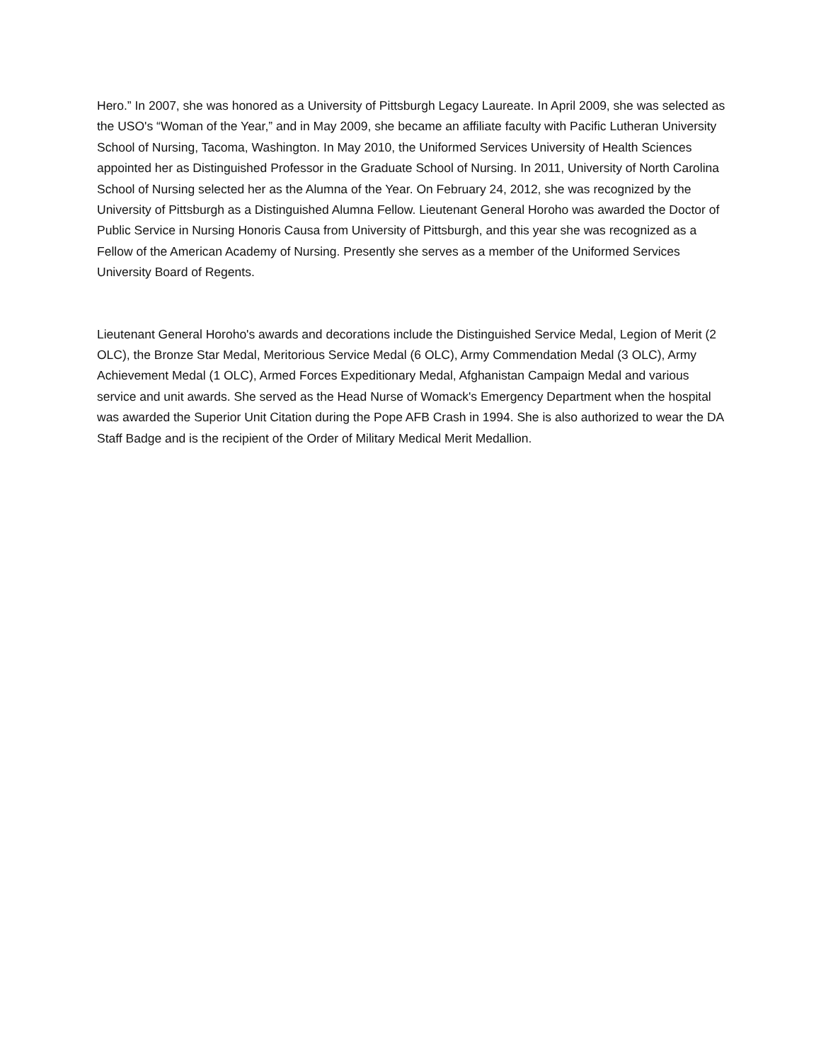Hero.” In 2007, she was honored as a University of Pittsburgh Legacy Laureate. In April 2009, she was selected as the USO's “Woman of the Year,” and in May 2009, she became an affiliate faculty with Pacific Lutheran University School of Nursing, Tacoma, Washington. In May 2010, the Uniformed Services University of Health Sciences appointed her as Distinguished Professor in the Graduate School of Nursing. In 2011, University of North Carolina School of Nursing selected her as the Alumna of the Year. On February 24, 2012, she was recognized by the University of Pittsburgh as a Distinguished Alumna Fellow. Lieutenant General Horoho was awarded the Doctor of Public Service in Nursing Honoris Causa from University of Pittsburgh, and this year she was recognized as a Fellow of the American Academy of Nursing. Presently she serves as a member of the Uniformed Services University Board of Regents.
Lieutenant General Horoho's awards and decorations include the Distinguished Service Medal, Legion of Merit (2 OLC), the Bronze Star Medal, Meritorious Service Medal (6 OLC), Army Commendation Medal (3 OLC), Army Achievement Medal (1 OLC), Armed Forces Expeditionary Medal, Afghanistan Campaign Medal and various service and unit awards. She served as the Head Nurse of Womack's Emergency Department when the hospital was awarded the Superior Unit Citation during the Pope AFB Crash in 1994. She is also authorized to wear the DA Staff Badge and is the recipient of the Order of Military Medical Merit Medallion.